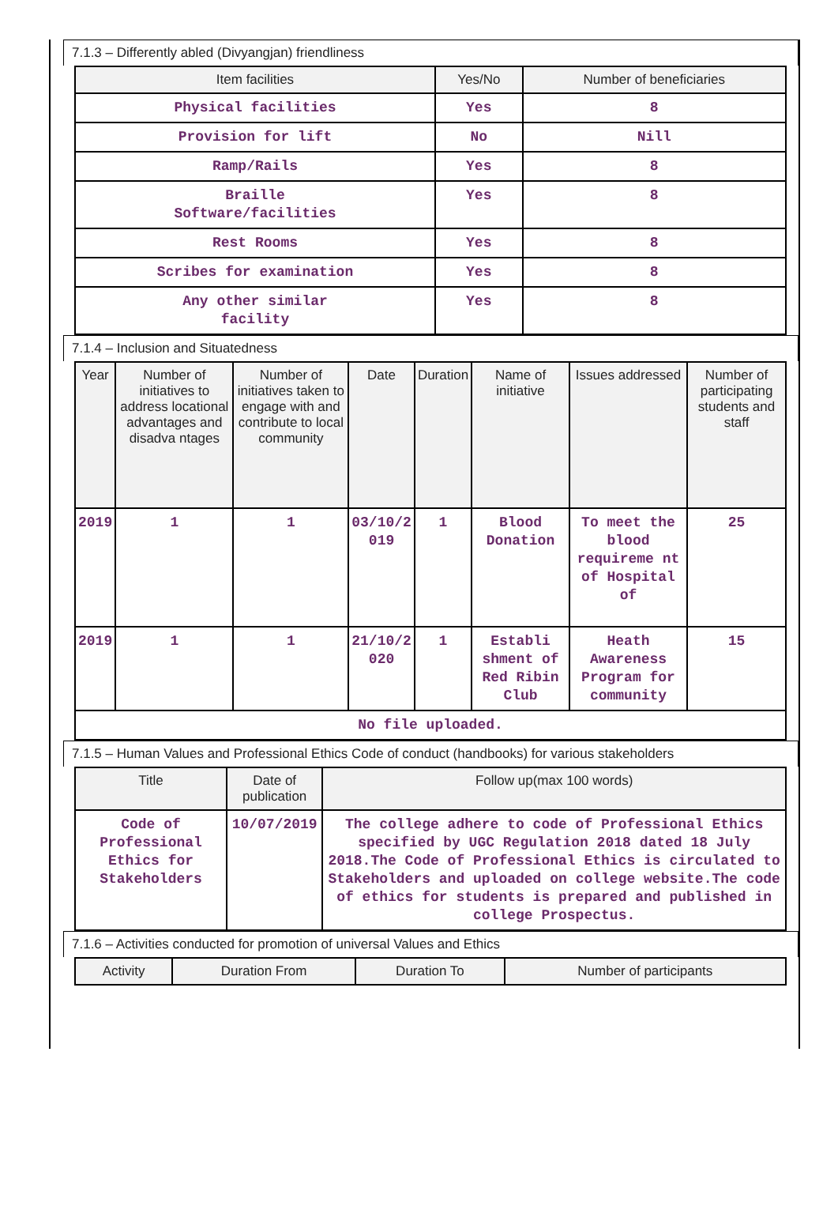7.1.3 – Differently abled (Divyangjan) friendliness
| Item facilities | Yes/No | Number of beneficiaries |
| --- | --- | --- |
| Physical facilities | Yes | 8 |
| Provision for lift | No | Nill |
| Ramp/Rails | Yes | 8 |
| Braille Software/facilities | Yes | 8 |
| Rest Rooms | Yes | 8 |
| Scribes for examination | Yes | 8 |
| Any other similar facility | Yes | 8 |
7.1.4 – Inclusion and Situatedness
| Year | Number of initiatives to address locational advantages and disadva ntages | Number of initiatives taken to engage with and contribute to local community | Date | Duration | Name of initiative | Issues addressed | Number of participating students and staff |
| --- | --- | --- | --- | --- | --- | --- | --- |
| 2019 | 1 | 1 | 03/10/2 019 | 1 | Blood Donation | To meet the blood requireme nt of Hospital of | 25 |
| 2019 | 1 | 1 | 21/10/2 020 | 1 | Establi shment of Red Ribin Club | Heath Awareness Program for community | 15 |
| No file uploaded. | | | | | | | |
7.1.5 – Human Values and Professional Ethics Code of conduct (handbooks) for various stakeholders
| Title | Date of publication | Follow up(max 100 words) |
| --- | --- | --- |
| Code of Professional Ethics for Stakeholders | 10/07/2019 | The college adhere to code of Professional Ethics specified by UGC Regulation 2018 dated 18 July 2018.The Code of Professional Ethics is circulated to Stakeholders and uploaded on college website.The code of ethics for students is prepared and published in college Prospectus. |
7.1.6 – Activities conducted for promotion of universal Values and Ethics
| Activity | Duration From | Duration To | Number of participants |
| --- | --- | --- | --- |